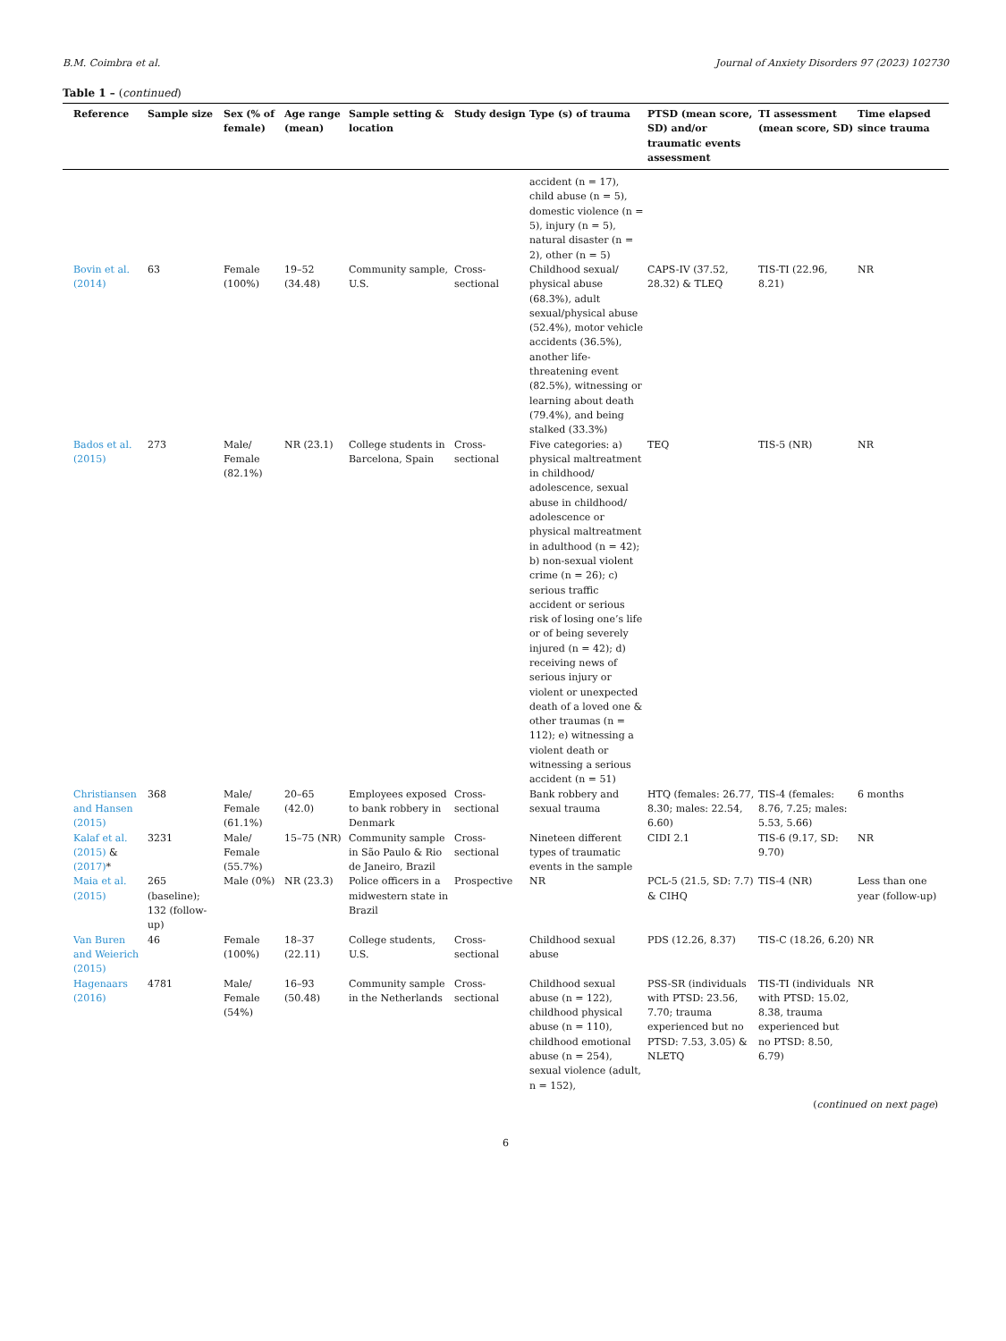B.M. Coimbra et al. Journal of Anxiety Disorders 97 (2023) 102730
Table 1 – (continued)
| Reference | Sample size | Sex (% of female) | Age range (mean) | Sample setting & location | Study design | Type (s) of trauma | PTSD (mean score, SD) and/or traumatic events assessment | TI assessment (mean score, SD) | Time elapsed since trauma |
| --- | --- | --- | --- | --- | --- | --- | --- | --- | --- |
| | | | | | | accident (n = 17), child abuse (n = 5), domestic violence (n = 5), injury (n = 5), natural disaster (n = 2), other (n = 5) | | | |
| Bovin et al. (2014) | 63 | Female (100%) | 19–52 (34.48) | Community sample, U.S. | Cross-sectional | Childhood sexual/ physical abuse (68.3%), adult sexual/physical abuse (52.4%), motor vehicle accidents (36.5%), another life-threatening event (82.5%), witnessing or learning about death (79.4%), and being stalked (33.3%) | CAPS-IV (37.52, 28.32) & TLEQ | TIS-TI (22.96, 8.21) | NR |
| Bados et al. (2015) | 273 | Male/ Female (82.1%) | NR (23.1) | College students in Barcelona, Spain | Cross-sectional | Five categories: a) physical maltreatment in childhood/ adolescence, sexual abuse in childhood/ adolescence or physical maltreatment in adulthood (n = 42); b) non-sexual violent crime (n = 26); c) serious traffic accident or serious risk of losing one’s life or of being severely injured (n = 42); d) receiving news of serious injury or violent or unexpected death of a loved one & other traumas (n = 112); e) witnessing a violent death or witnessing a serious accident (n = 51) | TEQ | TIS-5 (NR) | NR |
| Christiansen and Hansen (2015) | 368 | Male/ Female (61.1%) | 20–65 (42.0) | Employees exposed to bank robbery in Denmark | Cross-sectional | Bank robbery and sexual trauma | HTQ (females: 26.77, 8.30; males: 22.54, 6.60) | TIS-4 (females: 8.76, 7.25; males: 5.53, 5.66) | 6 months |
| Kalaf et al. (2015) & (2017) * | 3231 | Male/ Female (55.7%) | 15–75 (NR) | Community sample in São Paulo & Rio de Janeiro, Brazil | Cross-sectional | Nineteen different types of traumatic events in the sample | CIDI 2.1 | TIS-6 (9.17, SD: 9.70) | NR |
| Maia et al. (2015) | 265 (baseline); 132 (follow-up) | Male (0%) | NR (23.3) | Police officers in a midwestern state in Brazil | Prospective | NR | PCL-5 (21.5, SD: 7.7) & CIHQ | TIS-4 (NR) | Less than one year (follow-up) |
| Van Buren and Weierich (2015) | 46 | Female (100%) | 18–37 (22.11) | College students, U.S. | Cross-sectional | Childhood sexual abuse | PDS (12.26, 8.37) | TIS-C (18.26, 6.20) | NR |
| Hagenaars (2016) | 4781 | Male/ Female (54%) | 16–93 (50.48) | Community sample in the Netherlands | Cross-sectional | Childhood sexual abuse (n = 122), childhood physical abuse (n = 110), childhood emotional abuse (n = 254), sexual violence (adult, n = 152), | PSS-SR (individuals with PTSD: 23.56, 7.70; trauma experienced but no PTSD: 7.53, 3.05) & NLETQ | TIS-TI (individuals with PTSD: 15.02, 8.38, trauma experienced but no PTSD: 8.50, 6.79) | NR |
(continued on next page)
6